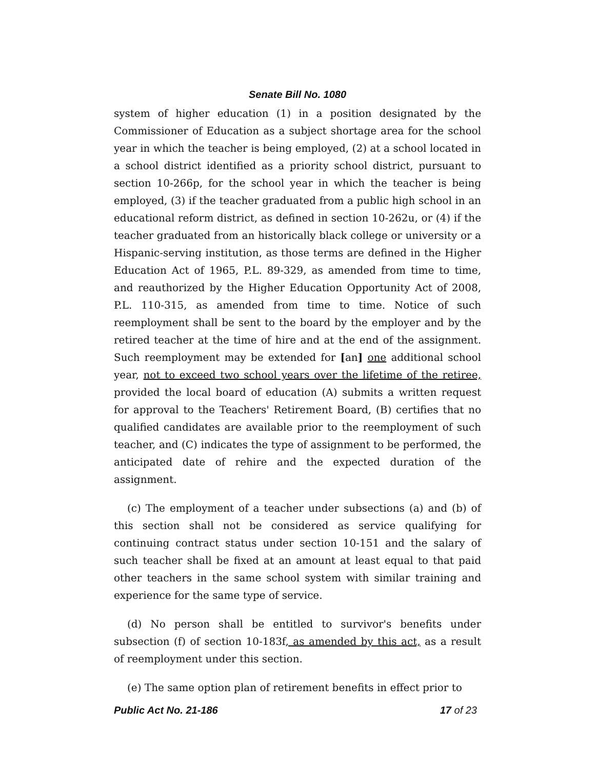Senate Bill No. 1080
system of higher education (1) in a position designated by the Commissioner of Education as a subject shortage area for the school year in which the teacher is being employed, (2) at a school located in a school district identified as a priority school district, pursuant to section 10-266p, for the school year in which the teacher is being employed, (3) if the teacher graduated from a public high school in an educational reform district, as defined in section 10-262u, or (4) if the teacher graduated from an historically black college or university or a Hispanic-serving institution, as those terms are defined in the Higher Education Act of 1965, P.L. 89-329, as amended from time to time, and reauthorized by the Higher Education Opportunity Act of 2008, P.L. 110-315, as amended from time to time. Notice of such reemployment shall be sent to the board by the employer and by the retired teacher at the time of hire and at the end of the assignment. Such reemployment may be extended for [an] one additional school year, not to exceed two school years over the lifetime of the retiree, provided the local board of education (A) submits a written request for approval to the Teachers' Retirement Board, (B) certifies that no qualified candidates are available prior to the reemployment of such teacher, and (C) indicates the type of assignment to be performed, the anticipated date of rehire and the expected duration of the assignment.
(c) The employment of a teacher under subsections (a) and (b) of this section shall not be considered as service qualifying for continuing contract status under section 10-151 and the salary of such teacher shall be fixed at an amount at least equal to that paid other teachers in the same school system with similar training and experience for the same type of service.
(d) No person shall be entitled to survivor's benefits under subsection (f) of section 10-183f, as amended by this act, as a result of reemployment under this section.
(e) The same option plan of retirement benefits in effect prior to
Public Act No. 21-186 17 of 23